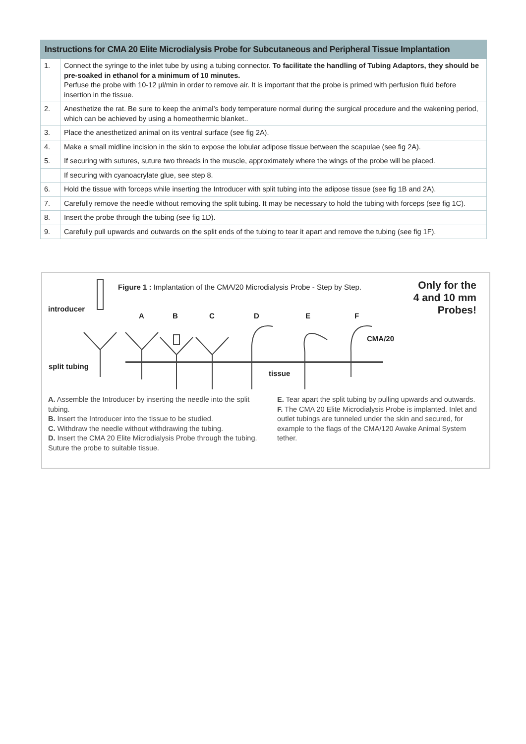| Instructions for CMA 20 Elite Microdialysis Probe for Subcutaneous and Peripheral Tissue Implantation | |
| --- | --- |
| 1. | Connect the syringe to the inlet tube by using a tubing connector. To facilitate the handling of Tubing Adaptors, they should be pre-soaked in ethanol for a minimum of 10 minutes. Perfuse the probe with 10-12 µl/min in order to remove air. It is important that the probe is primed with perfusion fluid before insertion in the tissue. |
| 2. | Anesthetize the rat. Be sure to keep the animal’s body temperature normal during the surgical procedure and the wakening period, which can be achieved by using a homeothermic blanket.. |
| 3. | Place the anesthetized animal on its ventral surface (see fig 2A). |
| 4. | Make a small midline incision in the skin to expose the lobular adipose tissue between the scapulae (see fig 2A). |
| 5. | If securing with sutures, suture two threads in the muscle, approximately where the wings of the probe will be placed. |
| | If securing with cyanoacrylate glue, see step 8. |
| 6. | Hold the tissue with forceps while inserting the Introducer with split tubing into the adipose tissue (see fig 1B and 2A). |
| 7. | Carefully remove the needle without removing the split tubing. It may be necessary to hold the tubing with forceps (see fig 1C). |
| 8. | Insert the probe through the tubing (see fig 1D). |
| 9. | Carefully pull upwards and outwards on the split ends of the tubing to tear it apart and remove the tubing (see fig 1F). |
Figure 1 : Implantation of the CMA/20 Microdialysis Probe - Step by Step.
Only for the
4 and 10 mm
Probes!
introducer
split tubing
A B C D E F
CMA/20
tissue
A. Assemble the Introducer by inserting the needle into the split tubing.
B. Insert the Introducer into the tissue to be studied.
C. Withdraw the needle without withdrawing the tubing.
D. Insert the CMA 20 Elite Microdialysis Probe through the tubing. Suture the probe to suitable tissue.
E. Tear apart the split tubing by pulling upwards and outwards.
F. The CMA 20 Elite Microdialysis Probe is implanted. Inlet and outlet tubings are tunneled under the skin and secured, for example to the flags of the CMA/120 Awake Animal System tether.